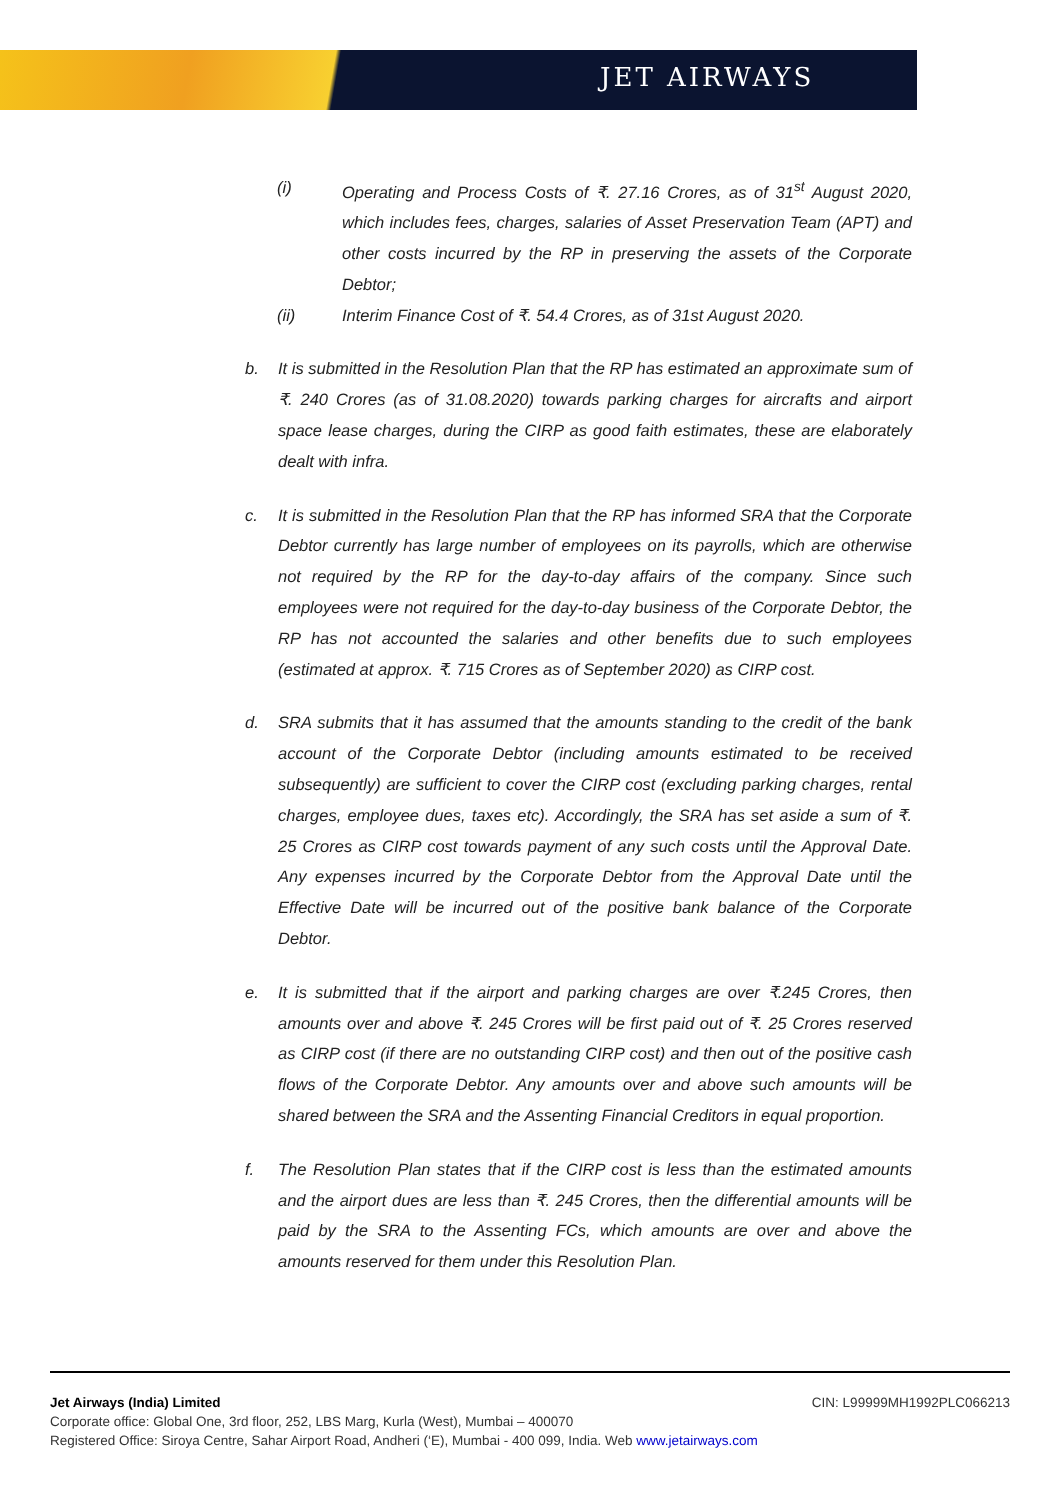JET AIRWAYS
(i) Operating and Process Costs of ₹. 27.16 Crores, as of 31<sup>st</sup> August 2020, which includes fees, charges, salaries of Asset Preservation Team (APT) and other costs incurred by the RP in preserving the assets of the Corporate Debtor;
(ii) Interim Finance Cost of ₹. 54.4 Crores, as of 31st August 2020.
b. It is submitted in the Resolution Plan that the RP has estimated an approximate sum of ₹. 240 Crores (as of 31.08.2020) towards parking charges for aircrafts and airport space lease charges, during the CIRP as good faith estimates, these are elaborately dealt with infra.
c. It is submitted in the Resolution Plan that the RP has informed SRA that the Corporate Debtor currently has large number of employees on its payrolls, which are otherwise not required by the RP for the day-to-day affairs of the company. Since such employees were not required for the day-to-day business of the Corporate Debtor, the RP has not accounted the salaries and other benefits due to such employees (estimated at approx. ₹. 715 Crores as of September 2020) as CIRP cost.
d. SRA submits that it has assumed that the amounts standing to the credit of the bank account of the Corporate Debtor (including amounts estimated to be received subsequently) are sufficient to cover the CIRP cost (excluding parking charges, rental charges, employee dues, taxes etc). Accordingly, the SRA has set aside a sum of ₹. 25 Crores as CIRP cost towards payment of any such costs until the Approval Date. Any expenses incurred by the Corporate Debtor from the Approval Date until the Effective Date will be incurred out of the positive bank balance of the Corporate Debtor.
e. It is submitted that if the airport and parking charges are over ₹.245 Crores, then amounts over and above ₹. 245 Crores will be first paid out of ₹. 25 Crores reserved as CIRP cost (if there are no outstanding CIRP cost) and then out of the positive cash flows of the Corporate Debtor. Any amounts over and above such amounts will be shared between the SRA and the Assenting Financial Creditors in equal proportion.
f. The Resolution Plan states that if the CIRP cost is less than the estimated amounts and the airport dues are less than ₹. 245 Crores, then the differential amounts will be paid by the SRA to the Assenting FCs, which amounts are over and above the amounts reserved for them under this Resolution Plan.
Jet Airways (India) Limited CIN: L99999MH1992PLC066213
Corporate office: Global One, 3rd floor, 252, LBS Marg, Kurla (West), Mumbai – 400070
Registered Office: Siroya Centre, Sahar Airport Road, Andheri (‘E), Mumbai - 400 099, India. Web www.jetairways.com